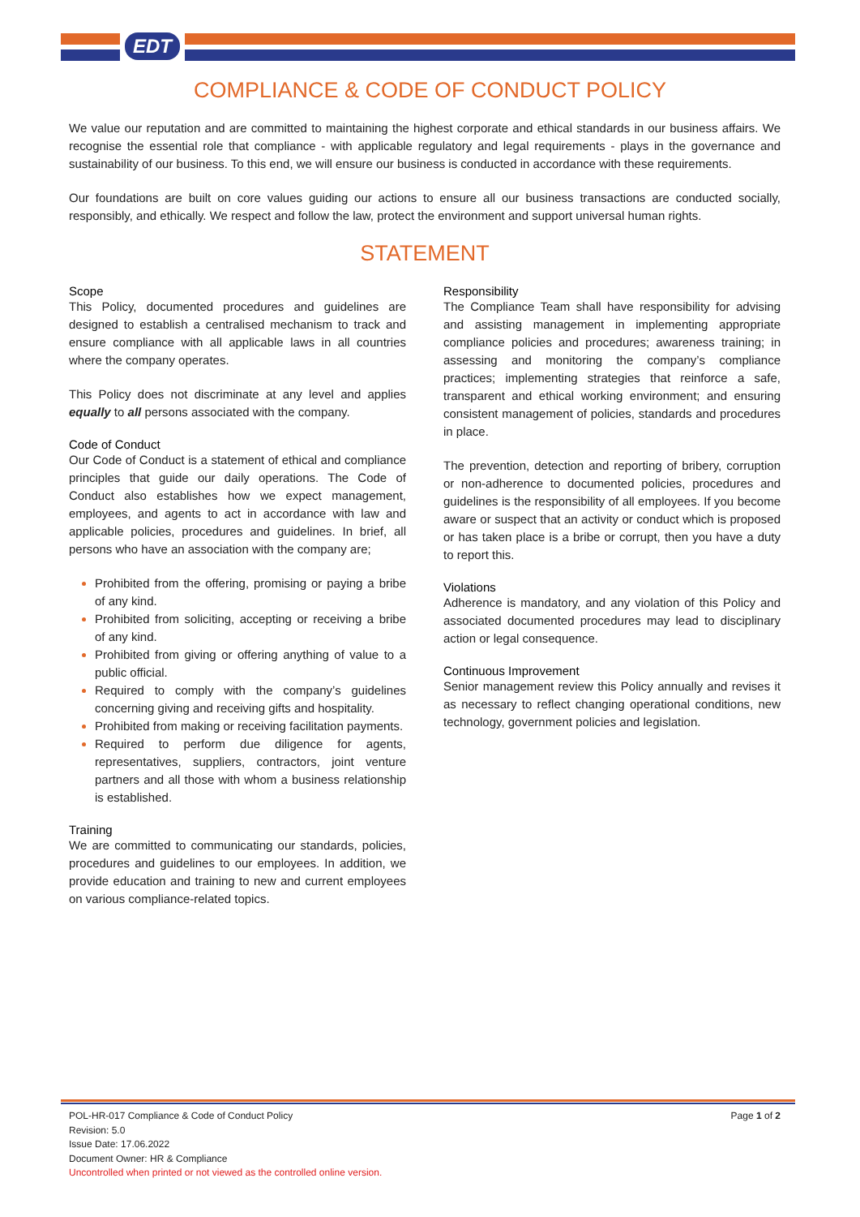EDT
COMPLIANCE & CODE OF CONDUCT POLICY
We value our reputation and are committed to maintaining the highest corporate and ethical standards in our business affairs. We recognise the essential role that compliance - with applicable regulatory and legal requirements - plays in the governance and sustainability of our business. To this end, we will ensure our business is conducted in accordance with these requirements.
Our foundations are built on core values guiding our actions to ensure all our business transactions are conducted socially, responsibly, and ethically. We respect and follow the law, protect the environment and support universal human rights.
STATEMENT
Scope
This Policy, documented procedures and guidelines are designed to establish a centralised mechanism to track and ensure compliance with all applicable laws in all countries where the company operates.
This Policy does not discriminate at any level and applies equally to all persons associated with the company.
Code of Conduct
Our Code of Conduct is a statement of ethical and compliance principles that guide our daily operations. The Code of Conduct also establishes how we expect management, employees, and agents to act in accordance with law and applicable policies, procedures and guidelines. In brief, all persons who have an association with the company are;
Prohibited from the offering, promising or paying a bribe of any kind.
Prohibited from soliciting, accepting or receiving a bribe of any kind.
Prohibited from giving or offering anything of value to a public official.
Required to comply with the company’s guidelines concerning giving and receiving gifts and hospitality.
Prohibited from making or receiving facilitation payments.
Required to perform due diligence for agents, representatives, suppliers, contractors, joint venture partners and all those with whom a business relationship is established.
Training
We are committed to communicating our standards, policies, procedures and guidelines to our employees. In addition, we provide education and training to new and current employees on various compliance-related topics.
Responsibility
The Compliance Team shall have responsibility for advising and assisting management in implementing appropriate compliance policies and procedures; awareness training; in assessing and monitoring the company’s compliance practices; implementing strategies that reinforce a safe, transparent and ethical working environment; and ensuring consistent management of policies, standards and procedures in place.
The prevention, detection and reporting of bribery, corruption or non-adherence to documented policies, procedures and guidelines is the responsibility of all employees. If you become aware or suspect that an activity or conduct which is proposed or has taken place is a bribe or corrupt, then you have a duty to report this.
Violations
Adherence is mandatory, and any violation of this Policy and associated documented procedures may lead to disciplinary action or legal consequence.
Continuous Improvement
Senior management review this Policy annually and revises it as necessary to reflect changing operational conditions, new technology, government policies and legislation.
Page 1 of 2 POL-HR-017 Compliance & Code of Conduct Policy
Revision: 5.0
Issue Date: 17.06.2022
Document Owner: HR & Compliance
Uncontrolled when printed or not viewed as the controlled online version.